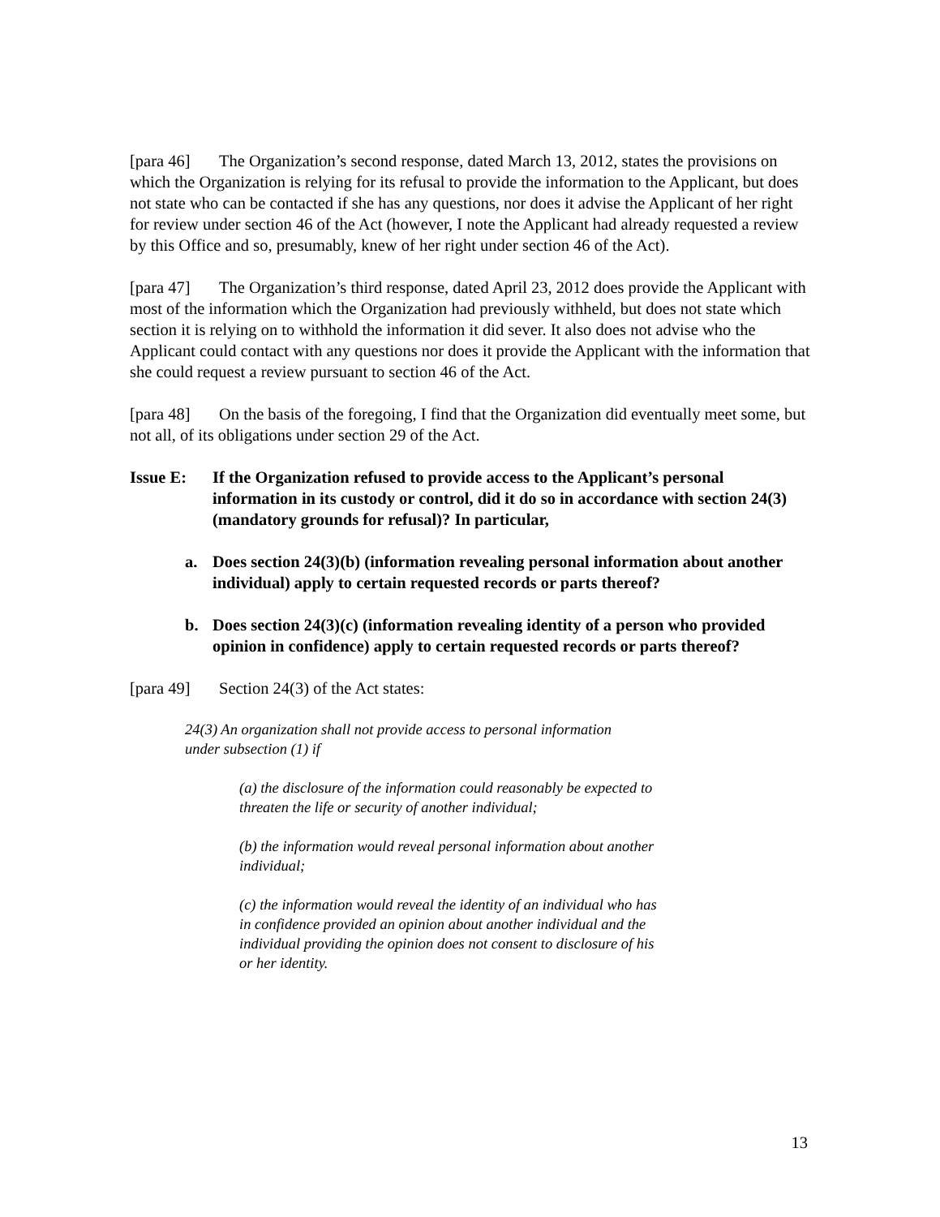[para 46] The Organization’s second response, dated March 13, 2012, states the provisions on which the Organization is relying for its refusal to provide the information to the Applicant, but does not state who can be contacted if she has any questions, nor does it advise the Applicant of her right for review under section 46 of the Act (however, I note the Applicant had already requested a review by this Office and so, presumably, knew of her right under section 46 of the Act).
[para 47] The Organization’s third response, dated April 23, 2012 does provide the Applicant with most of the information which the Organization had previously withheld, but does not state which section it is relying on to withhold the information it did sever. It also does not advise who the Applicant could contact with any questions nor does it provide the Applicant with the information that she could request a review pursuant to section 46 of the Act.
[para 48] On the basis of the foregoing, I find that the Organization did eventually meet some, but not all, of its obligations under section 29 of the Act.
Issue E: If the Organization refused to provide access to the Applicant’s personal information in its custody or control, did it do so in accordance with section 24(3) (mandatory grounds for refusal)? In particular,
a. Does section 24(3)(b) (information revealing personal information about another individual) apply to certain requested records or parts thereof?
b. Does section 24(3)(c) (information revealing identity of a person who provided opinion in confidence) apply to certain requested records or parts thereof?
[para 49] Section 24(3) of the Act states:
24(3) An organization shall not provide access to personal information under subsection (1) if
(a) the disclosure of the information could reasonably be expected to threaten the life or security of another individual;
(b) the information would reveal personal information about another individual;
(c) the information would reveal the identity of an individual who has in confidence provided an opinion about another individual and the individual providing the opinion does not consent to disclosure of his or her identity.
13